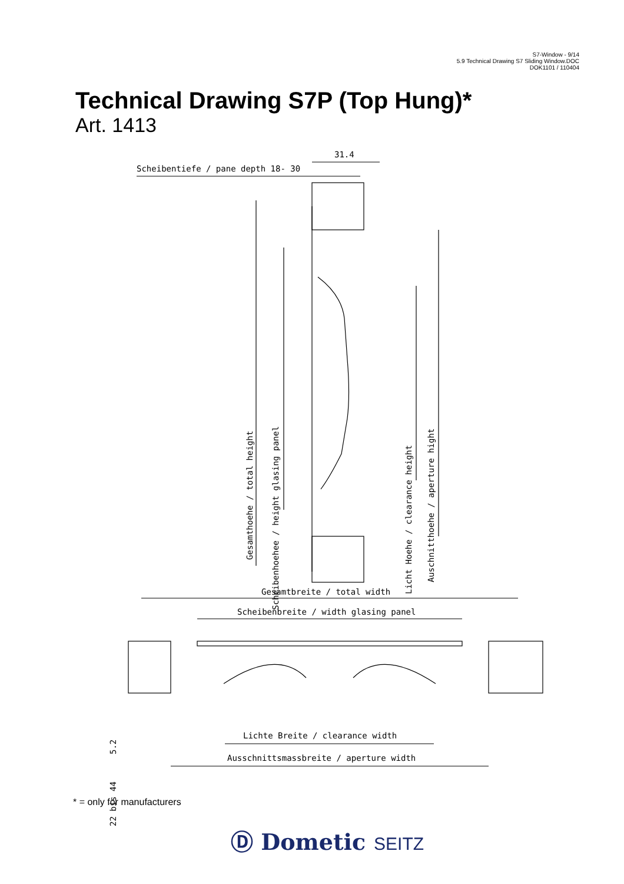S7-Window - 9/14
5.9 Technical Drawing S7 Sliding Window.DOC
DOK1101 / 110404
Technical Drawing S7P (Top Hung)*
Art. 1413
31.4
Scheibentiefe / pane depth 18- 30
Gesamthoehe / total height
Scheibenhoehee / height glasing panel
Licht Hoehe / clearance height
Auschnitthoehe / aperture hight Gesamtbreite / total width
5.2
Scheibenbreite / width glasing panel
22 bis 44
Lichte Breite / clearance width
Ausschnittsmassbreite / aperture width
* = only for manufacturers
Ⓓ Dometic SEITZ